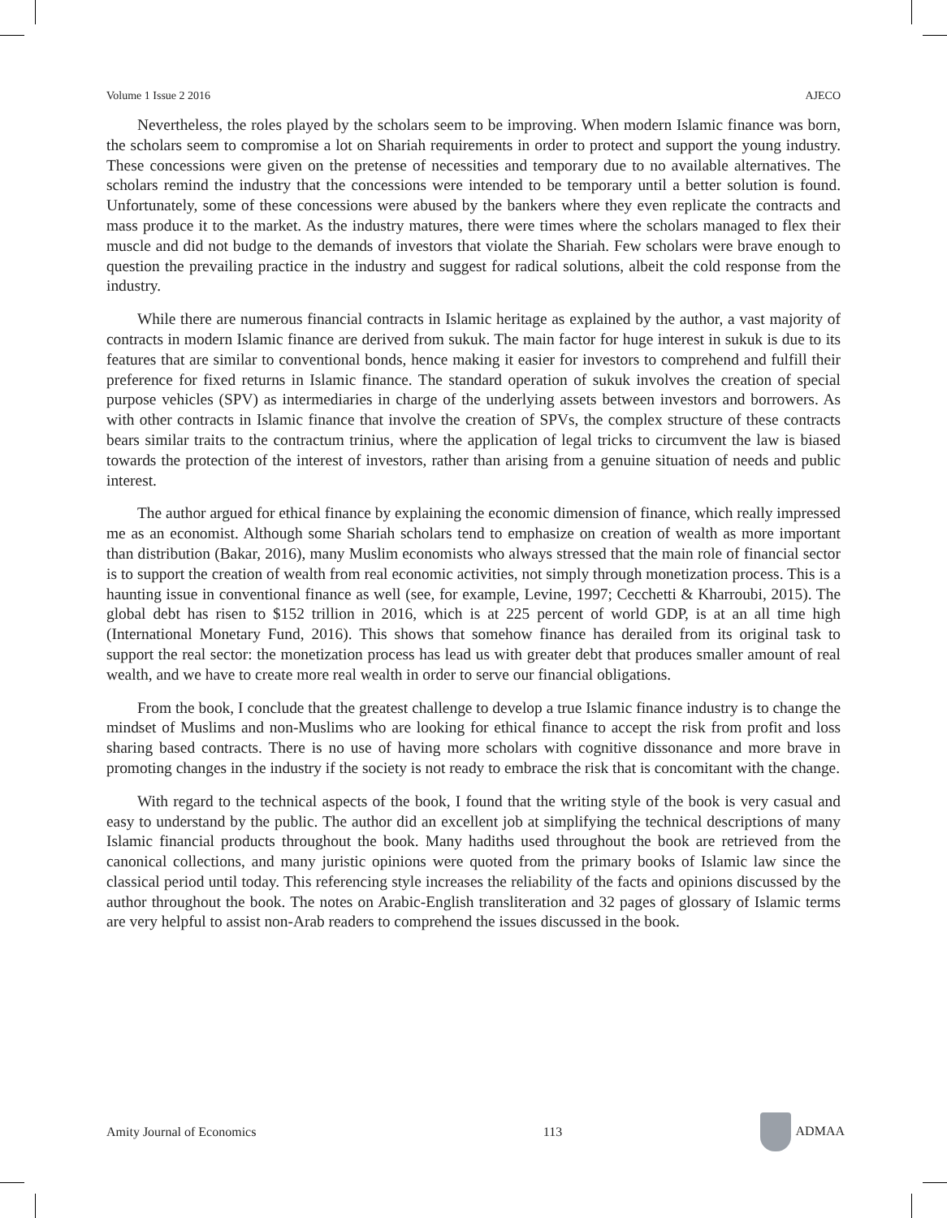Volume 1 Issue 2 2016 AJECO
Nevertheless, the roles played by the scholars seem to be improving. When modern Islamic finance was born, the scholars seem to compromise a lot on Shariah requirements in order to protect and support the young industry. These concessions were given on the pretense of necessities and temporary due to no available alternatives. The scholars remind the industry that the concessions were intended to be temporary until a better solution is found. Unfortunately, some of these concessions were abused by the bankers where they even replicate the contracts and mass produce it to the market. As the industry matures, there were times where the scholars managed to flex their muscle and did not budge to the demands of investors that violate the Shariah. Few scholars were brave enough to question the prevailing practice in the industry and suggest for radical solutions, albeit the cold response from the industry.
While there are numerous financial contracts in Islamic heritage as explained by the author, a vast majority of contracts in modern Islamic finance are derived from sukuk. The main factor for huge interest in sukuk is due to its features that are similar to conventional bonds, hence making it easier for investors to comprehend and fulfill their preference for fixed returns in Islamic finance. The standard operation of sukuk involves the creation of special purpose vehicles (SPV) as intermediaries in charge of the underlying assets between investors and borrowers. As with other contracts in Islamic finance that involve the creation of SPVs, the complex structure of these contracts bears similar traits to the contractum trinius, where the application of legal tricks to circumvent the law is biased towards the protection of the interest of investors, rather than arising from a genuine situation of needs and public interest.
The author argued for ethical finance by explaining the economic dimension of finance, which really impressed me as an economist. Although some Shariah scholars tend to emphasize on creation of wealth as more important than distribution (Bakar, 2016), many Muslim economists who always stressed that the main role of financial sector is to support the creation of wealth from real economic activities, not simply through monetization process. This is a haunting issue in conventional finance as well (see, for example, Levine, 1997; Cecchetti & Kharroubi, 2015). The global debt has risen to $152 trillion in 2016, which is at 225 percent of world GDP, is at an all time high (International Monetary Fund, 2016). This shows that somehow finance has derailed from its original task to support the real sector: the monetization process has lead us with greater debt that produces smaller amount of real wealth, and we have to create more real wealth in order to serve our financial obligations.
From the book, I conclude that the greatest challenge to develop a true Islamic finance industry is to change the mindset of Muslims and non-Muslims who are looking for ethical finance to accept the risk from profit and loss sharing based contracts. There is no use of having more scholars with cognitive dissonance and more brave in promoting changes in the industry if the society is not ready to embrace the risk that is concomitant with the change.
With regard to the technical aspects of the book, I found that the writing style of the book is very casual and easy to understand by the public. The author did an excellent job at simplifying the technical descriptions of many Islamic financial products throughout the book. Many hadiths used throughout the book are retrieved from the canonical collections, and many juristic opinions were quoted from the primary books of Islamic law since the classical period until today. This referencing style increases the reliability of the facts and opinions discussed by the author throughout the book. The notes on Arabic-English transliteration and 32 pages of glossary of Islamic terms are very helpful to assist non-Arab readers to comprehend the issues discussed in the book.
Amity Journal of Economics 113 ADMAA